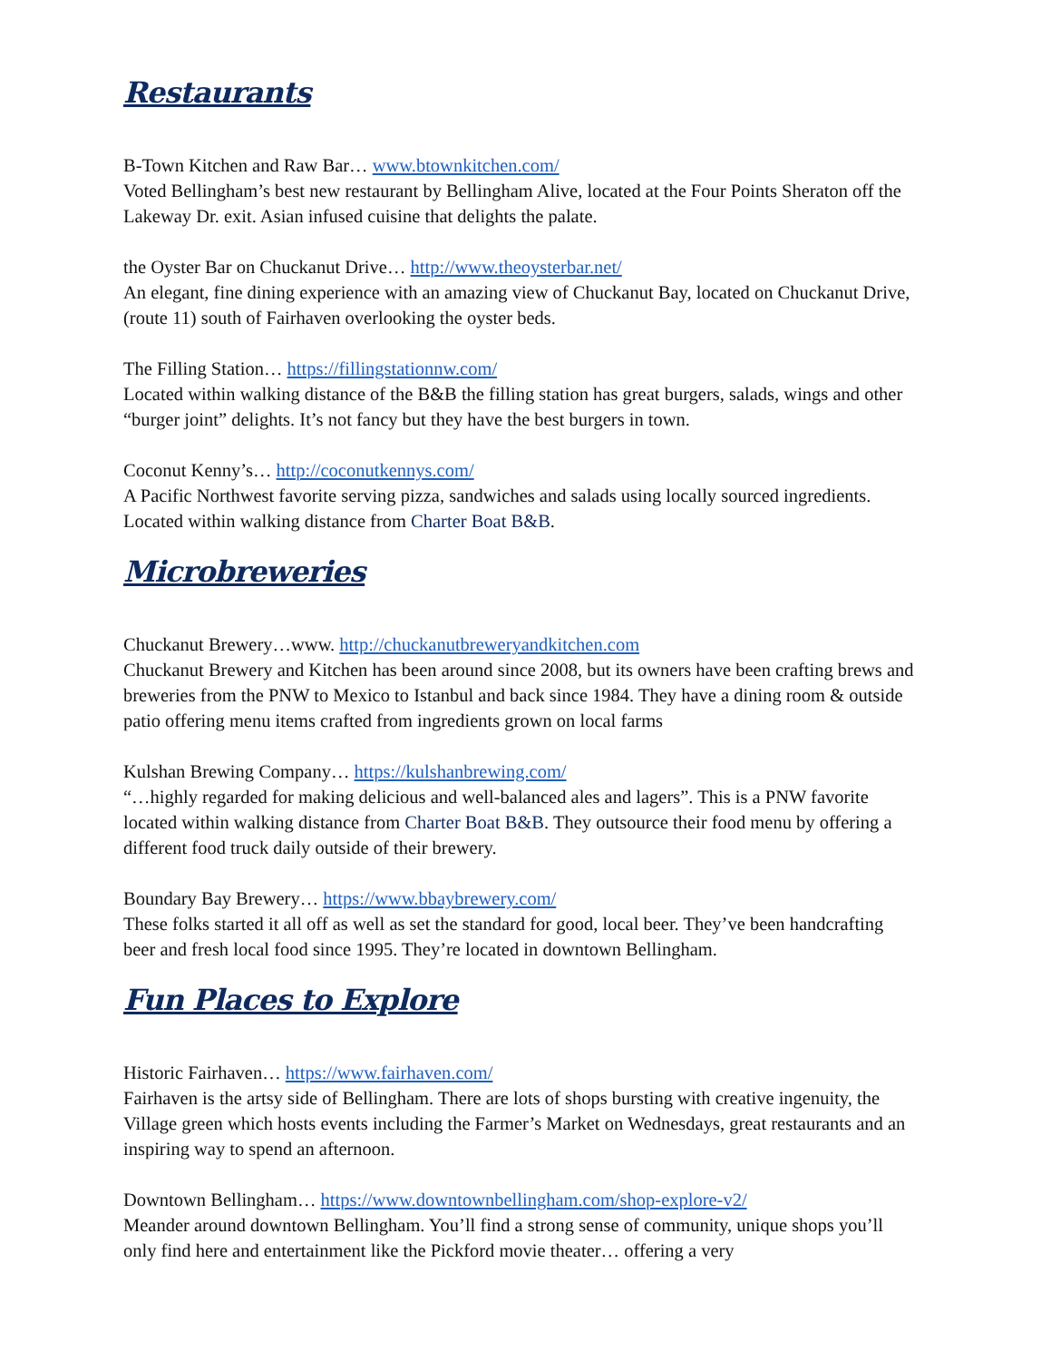Restaurants
B-Town Kitchen and Raw Bar… www.btownkitchen.com/
Voted Bellingham’s best new restaurant by Bellingham Alive, located at the Four Points Sheraton off the Lakeway Dr. exit. Asian infused cuisine that delights the palate.
the Oyster Bar on Chuckanut Drive… http://www.theoysterbar.net/
An elegant, fine dining experience with an amazing view of Chuckanut Bay, located on Chuckanut Drive, (route 11) south of Fairhaven overlooking the oyster beds.
The Filling Station… https://fillingstationnw.com/
Located within walking distance of the B&B the filling station has great burgers, salads, wings and other “burger joint” delights. It’s not fancy but they have the best burgers in town.
Coconut Kenny’s… http://coconutkennys.com/
A Pacific Northwest favorite serving pizza, sandwiches and salads using locally sourced ingredients. Located within walking distance from Charter Boat B&B.
Microbreweries
Chuckanut Brewery…www. http://chuckanutbreweryandkitchen.com
Chuckanut Brewery and Kitchen has been around since 2008, but its owners have been crafting brews and breweries from the PNW to Mexico to Istanbul and back since 1984. They have a dining room & outside patio offering menu items crafted from ingredients grown on local farms
Kulshan Brewing Company… https://kulshanbrewing.com/
“…highly regarded for making delicious and well-balanced ales and lagers”. This is a PNW favorite located within walking distance from Charter Boat B&B. They outsource their food menu by offering a different food truck daily outside of their brewery.
Boundary Bay Brewery… https://www.bbaybrewery.com/
These folks started it all off as well as set the standard for good, local beer. They’ve been handcrafting beer and fresh local food since 1995. They’re located in downtown Bellingham.
Fun Places to Explore
Historic Fairhaven… https://www.fairhaven.com/
Fairhaven is the artsy side of Bellingham. There are lots of shops bursting with creative ingenuity, the Village green which hosts events including the Farmer’s Market on Wednesdays, great restaurants and an inspiring way to spend an afternoon.
Downtown Bellingham… https://www.downtownbellingham.com/shop-explore-v2/
Meander around downtown Bellingham. You’ll find a strong sense of community, unique shops you’ll only find here and entertainment like the Pickford movie theater… offering a very